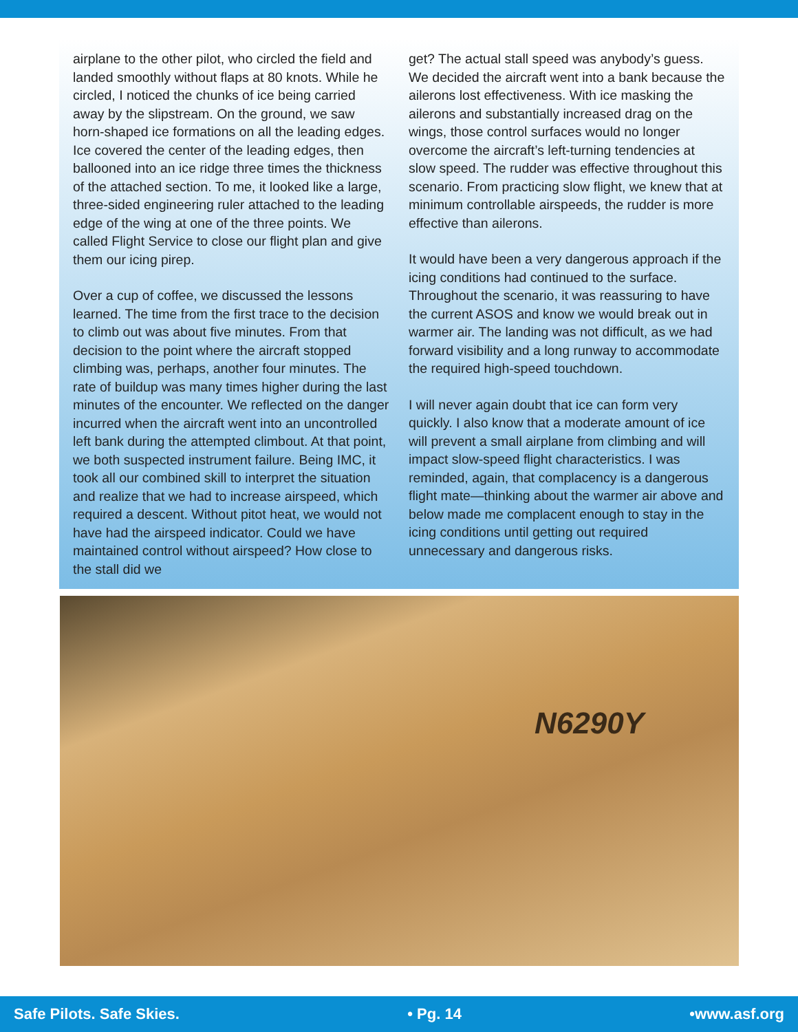airplane to the other pilot, who circled the field and landed smoothly without flaps at 80 knots. While he circled, I noticed the chunks of ice being carried away by the slipstream. On the ground, we saw horn-shaped ice formations on all the leading edges. Ice covered the center of the leading edges, then ballooned into an ice ridge three times the thickness of the attached section. To me, it looked like a large, three-sided engineering ruler attached to the leading edge of the wing at one of the three points. We called Flight Service to close our flight plan and give them our icing pirep.
Over a cup of coffee, we discussed the lessons learned. The time from the first trace to the decision to climb out was about five minutes. From that decision to the point where the aircraft stopped climbing was, perhaps, another four minutes. The rate of buildup was many times higher during the last minutes of the encounter. We reflected on the danger incurred when the aircraft went into an uncontrolled left bank during the attempted climbout. At that point, we both suspected instrument failure. Being IMC, it took all our combined skill to interpret the situation and realize that we had to increase airspeed, which required a descent. Without pitot heat, we would not have had the airspeed indicator. Could we have maintained control without airspeed? How close to the stall did we
get? The actual stall speed was anybody’s guess. We decided the aircraft went into a bank because the ailerons lost effectiveness. With ice masking the ailerons and substantially increased drag on the wings, those control surfaces would no longer overcome the aircraft’s left-turning tendencies at slow speed. The rudder was effective throughout this scenario. From practicing slow flight, we knew that at minimum controllable airspeeds, the rudder is more effective than ailerons.
It would have been a very dangerous approach if the icing conditions had continued to the surface. Throughout the scenario, it was reassuring to have the current ASOS and know we would break out in warmer air. The landing was not difficult, as we had forward visibility and a long runway to accommodate the required high-speed touchdown.
I will never again doubt that ice can form very quickly. I also know that a moderate amount of ice will prevent a small airplane from climbing and will impact slow-speed flight characteristics. I was reminded, again, that complacency is a dangerous flight mate—thinking about the warmer air above and below made me complacent enough to stay in the icing conditions until getting out required unnecessary and dangerous risks.
N6290Y
Safe Pilots. Safe Skies. • Pg. 14 •www.asf.org